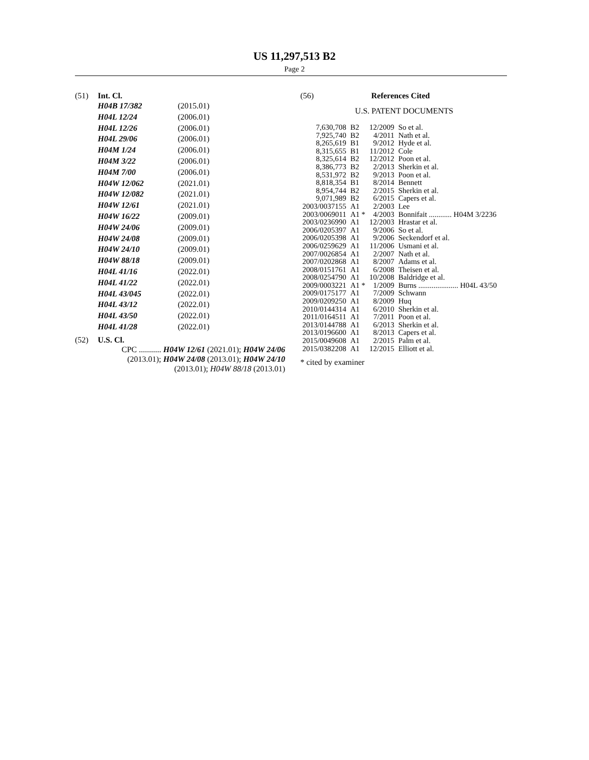US 11,297,513 B2
Page 2
(51) Int. Cl.
| H04B 17/382 | (2015.01) |
| H04L 12/24 | (2006.01) |
| H04L 12/26 | (2006.01) |
| H04L 29/06 | (2006.01) |
| H04M 1/24 | (2006.01) |
| H04M 3/22 | (2006.01) |
| H04M 7/00 | (2006.01) |
| H04W 12/062 | (2021.01) |
| H04W 12/082 | (2021.01) |
| H04W 12/61 | (2021.01) |
| H04W 16/22 | (2009.01) |
| H04W 24/06 | (2009.01) |
| H04W 24/08 | (2009.01) |
| H04W 24/10 | (2009.01) |
| H04W 88/18 | (2009.01) |
| H04L 41/16 | (2022.01) |
| H04L 41/22 | (2022.01) |
| H04L 43/045 | (2022.01) |
| H04L 43/12 | (2022.01) |
| H04L 43/50 | (2022.01) |
| H04L 41/28 | (2022.01) |
(52) U.S. Cl.
CPC ........... H04W 12/61 (2021.01); H04W 24/06 (2013.01); H04W 24/08 (2013.01); H04W 24/10 (2013.01); H04W 88/18 (2013.01)
(56) References Cited
U.S. PATENT DOCUMENTS
| 7,630,708 | B2 | 12/2009 | So et al. |
| 7,925,740 | B2 | 4/2011 | Nath et al. |
| 8,265,619 | B1 | 9/2012 | Hyde et al. |
| 8,315,655 | B1 | 11/2012 | Cole |
| 8,325,614 | B2 | 12/2012 | Poon et al. |
| 8,386,773 | B2 | 2/2013 | Sherkin et al. |
| 8,531,972 | B2 | 9/2013 | Poon et al. |
| 8,818,354 | B1 | 8/2014 | Bennett |
| 8,954,744 | B2 | 2/2015 | Sherkin et al. |
| 9,071,989 | B2 | 6/2015 | Capers et al. |
| 2003/0037155 | A1 | 2/2003 | Lee |
| 2003/0069011 | A1 * | 4/2003 | Bonnifait ............ H04M 3/2236 |
| 2003/0236990 | A1 | 12/2003 | Hrastar et al. |
| 2006/0205397 | A1 | 9/2006 | So et al. |
| 2006/0205398 | A1 | 9/2006 | Seckendorf et al. |
| 2006/0259629 | A1 | 11/2006 | Usmani et al. |
| 2007/0026854 | A1 | 2/2007 | Nath et al. |
| 2007/0202868 | A1 | 8/2007 | Adams et al. |
| 2008/0151761 | A1 | 6/2008 | Theisen et al. |
| 2008/0254790 | A1 | 10/2008 | Baldridge et al. |
| 2009/0003221 | A1 * | 1/2009 | Burns ..................... H04L 43/50 |
| 2009/0175177 | A1 | 7/2009 | Schwann |
| 2009/0209250 | A1 | 8/2009 | Huq |
| 2010/0144314 | A1 | 6/2010 | Sherkin et al. |
| 2011/0164511 | A1 | 7/2011 | Poon et al. |
| 2013/0144788 | A1 | 6/2013 | Sherkin et al. |
| 2013/0196600 | A1 | 8/2013 | Capers et al. |
| 2015/0049608 | A1 | 2/2015 | Palm et al. |
| 2015/0382208 | A1 | 12/2015 | Elliott et al. |
* cited by examiner